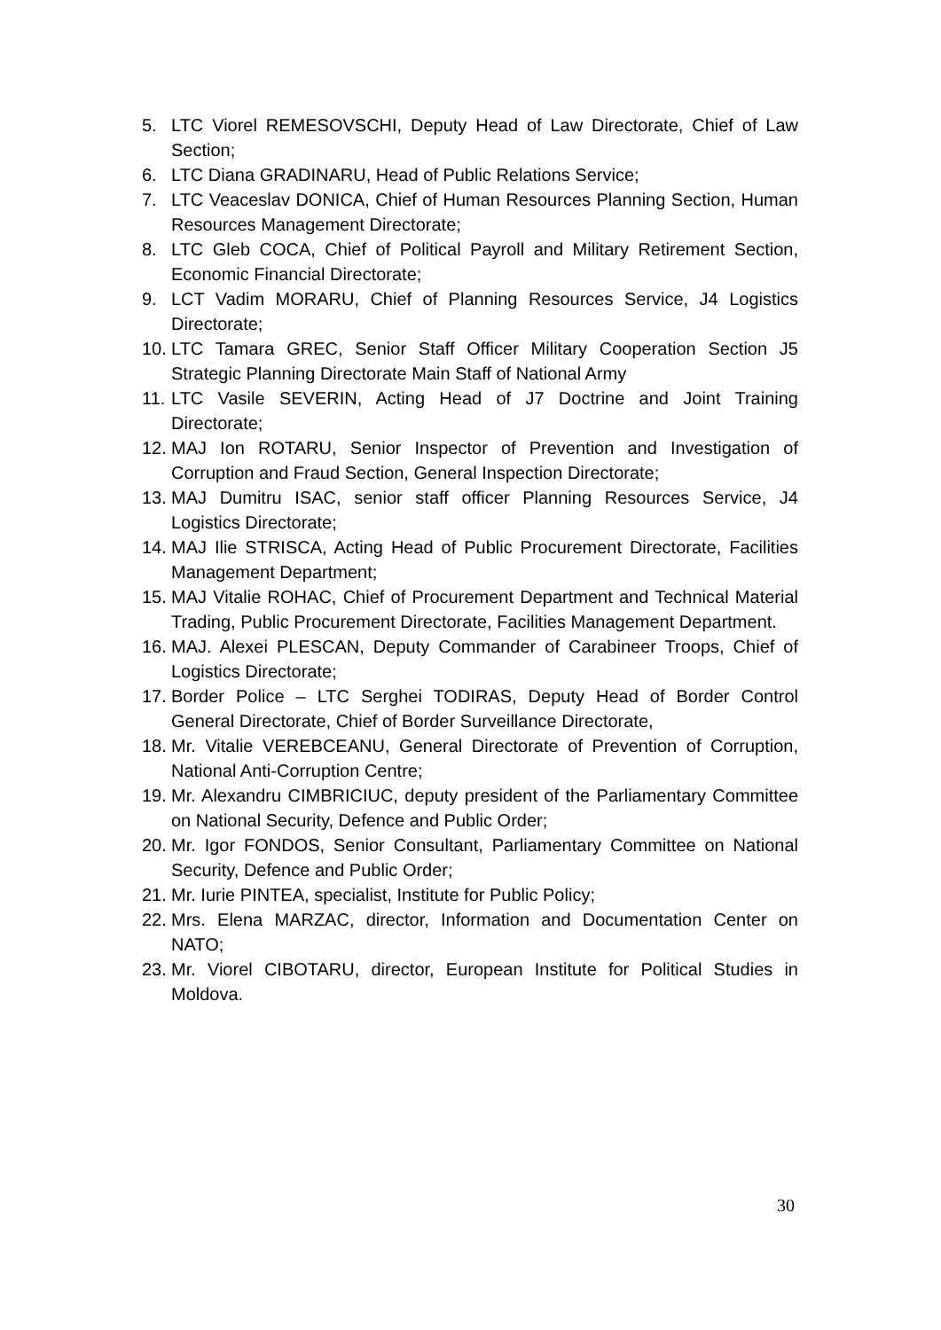5. LTC Viorel REMESOVSCHI, Deputy Head of Law Directorate, Chief of Law Section;
6. LTC Diana GRADINARU, Head of Public Relations Service;
7. LTC Veaceslav DONICA, Chief of Human Resources Planning Section, Human Resources Management Directorate;
8. LTC Gleb COCA, Chief of Political Payroll and Military Retirement Section, Economic Financial Directorate;
9. LCT Vadim MORARU, Chief of Planning Resources Service, J4 Logistics Directorate;
10. LTC Tamara GREC, Senior Staff Officer Military Cooperation Section J5 Strategic Planning Directorate Main Staff of National Army
11. LTC Vasile SEVERIN, Acting Head of J7 Doctrine and Joint Training Directorate;
12. MAJ Ion ROTARU, Senior Inspector of Prevention and Investigation of Corruption and Fraud Section, General Inspection Directorate;
13. MAJ Dumitru ISAC, senior staff officer Planning Resources Service, J4 Logistics Directorate;
14. MAJ Ilie STRISCA, Acting Head of Public Procurement Directorate, Facilities Management Department;
15. MAJ Vitalie ROHAC, Chief of Procurement Department and Technical Material Trading, Public Procurement Directorate, Facilities Management Department.
16. MAJ. Alexei PLESCAN, Deputy Commander of Carabineer Troops, Chief of Logistics Directorate;
17. Border Police – LTC Serghei TODIRAS, Deputy Head of Border Control General Directorate, Chief of Border Surveillance Directorate,
18. Mr. Vitalie VEREBCEANU, General Directorate of Prevention of Corruption, National Anti-Corruption Centre;
19. Mr. Alexandru CIMBRICIUC, deputy president of the Parliamentary Committee on National Security, Defence and Public Order;
20. Mr. Igor FONDOS, Senior Consultant, Parliamentary Committee on National Security, Defence and Public Order;
21. Mr. Iurie PINTEA, specialist, Institute for Public Policy;
22. Mrs. Elena MARZAC, director, Information and Documentation Center on NATO;
23. Mr. Viorel CIBOTARU, director, European Institute for Political Studies in Moldova.
30